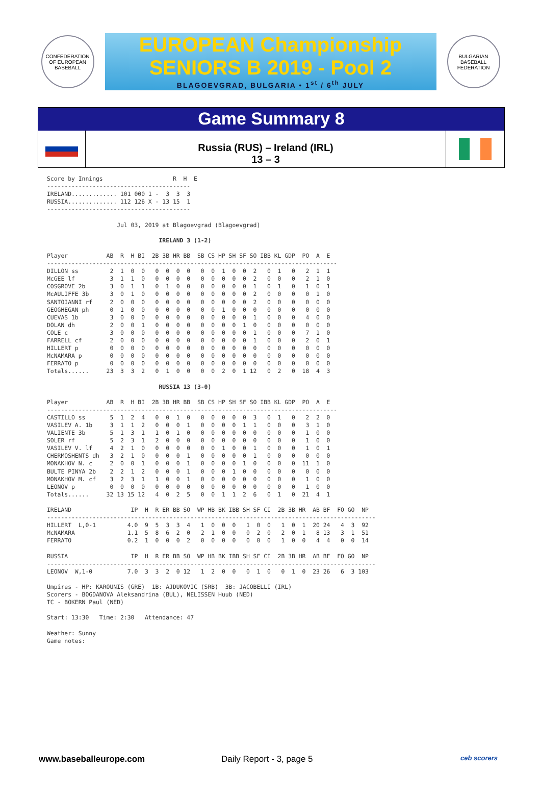CONFEDERATION OF EUROPEAN BASEBALL
EUROPEAN Championship
SENIORS B 2019 - Pool 2
BLAGOEVGRAD, BULGARIA • 1<sup>st</sup> / 6<sup>th</sup> JULY
BULGARIAN BASEBALL FEDERATION
Game Summary 8
Russia (RUS) – Ireland (IRL)
13 – 3
Score by Innings                    R  H  E
-----------------------------------------
IRELAND............. 101 000 1 -  3  3  3
RUSSIA.............. 112 126 X - 13 15  1
-----------------------------------------

                    Jul 03, 2019 at Blagoevgrad (Blagoevgrad)

                                IRELAND 3 (1-2)

Player           AB  R  H BI  2B 3B HR BB  SB CS HP SH SF SO IBB KL GDP  PO  A  E
-----------------------------------------------------------------------------------
DILLON ss         2  1  0  0   0  0  0  0   0  0  1  0  0  2   0  1   0   2  1  1
McGEE lf          3  1  1  0   0  0  0  0   0  0  0  0  0  2   0  0   0   2  1  0
COSGROVE 2b       3  0  1  1   0  1  0  0   0  0  0  0  0  1   0  1   0   1  0  1
McAULIFFE 3b      3  0  1  0   0  0  0  0   0  0  0  0  0  2   0  0   0   0  1  0
SANTOIANNI rf     2  0  0  0   0  0  0  0   0  0  0  0  0  2   0  0   0   0  0  0
GEOGHEGAN ph      0  1  0  0   0  0  0  0   0  0  1  0  0  0   0  0   0   0  0  0
CUEVAS 1b         3  0  0  0   0  0  0  0   0  0  0  0  0  1   0  0   0   4  0  0
DOLAN dh          2  0  0  1   0  0  0  0   0  0  0  0  1  0   0  0   0   0  0  0
COLE c            3  0  0  0   0  0  0  0   0  0  0  0  0  1   0  0   0   7  1  0
FARRELL cf        2  0  0  0   0  0  0  0   0  0  0  0  0  1   0  0   0   2  0  1
HILLERT p         0  0  0  0   0  0  0  0   0  0  0  0  0  0   0  0   0   0  0  0
McNAMARA p        0  0  0  0   0  0  0  0   0  0  0  0  0  0   0  0   0   0  0  0
FERRATO p         0  0  0  0   0  0  0  0   0  0  0  0  0  0   0  0   0   0  0  0
Totals......     23  3  3  2   0  1  0  0   0  0  2  0  1 12   0  2   0  18  4  3

                                RUSSIA 13 (3-0)

Player           AB  R  H BI  2B 3B HR BB  SB CS HP SH SF SO IBB KL GDP  PO  A  E
-----------------------------------------------------------------------------------
CASTILLO ss       5  1  2  4   0  0  1  0   0  0  0  0  0  3   0  1   0   2  2  0
VASILEV A. 1b     3  1  1  2   0  0  0  1   0  0  0  0  1  1   0  0   0   3  1  0
VALIENTE 3b       5  1  3  1   1  0  1  0   0  0  0  0  0  0   0  0   0   1  0  0
SOLER rf          5  2  3  1   2  0  0  0   0  0  0  0  0  0   0  0   0   1  0  0
VASILEV V. lf     4  2  1  0   0  0  0  0   0  0  1  0  0  1   0  0   0   1  0  1
CHERMOSHENTS dh   3  2  1  0   0  0  0  1   0  0  0  0  0  1   0  0   0   0  0  0
MONAKHOV N. c     2  0  0  1   0  0  0  1   0  0  0  0  1  0   0  0   0  11  1  0
BULTE PINYA 2b    2  2  1  2   0  0  0  1   0  0  0  1  0  0   0  0   0   0  0  0
MONAKHOV M. cf    3  2  3  1   1  0  0  1   0  0  0  0  0  0   0  0   0   1  0  0
LEONOV p          0  0  0  0   0  0  0  0   0  0  0  0  0  0   0  0   0   1  0  0
Totals......     32 13 15 12   4  0  2  5   0  0  1  1  2  6   0  1   0  21  4  1

IRELAND                 IP  H  R ER BB SO  WP HB BK IBB SH SF CI  2B 3B HR  AB BF  FO GO  NP
----------------------------------------------------------------------------------------------
HILLERT  L,0-1         4.0  9  5  3  3  4   1  0  0  0   1  0  0   1  0  1  20 24   4  3  92
McNAMARA               1.1  5  8  6  2  0   2  1  0  0   0  2  0   2  0  1   8 13   3  1  51
FERRATO                0.2  1  0  0  0  2   0  0  0  0   0  0  0   1  0  0   4  4   0  0  14

RUSSIA                  IP  H  R ER BB SO  WP HB BK IBB SH SF CI  2B 3B HR  AB BF  FO GO  NP
----------------------------------------------------------------------------------------------
LEONOV  W,1-0          7.0  3  3  2  0 12   1  2  0  0   0  1  0   0  1  0  23 26   6  3 103

Umpires - HP: KAROUNIS (GRE)  1B: AJDUKOVIC (SRB)  3B: JACOBELLI (IRL)
Scorers - BOGDANOVA Aleksandrina (BUL), NELISSEN Huub (NED)
TC - BOKERN Paul (NED)

Start: 13:30   Time: 2:30   Attendance: 47

Weather: Sunny
Game notes:
www.baseballeurope.com Daily Report - 3, page 5 ceb scorers